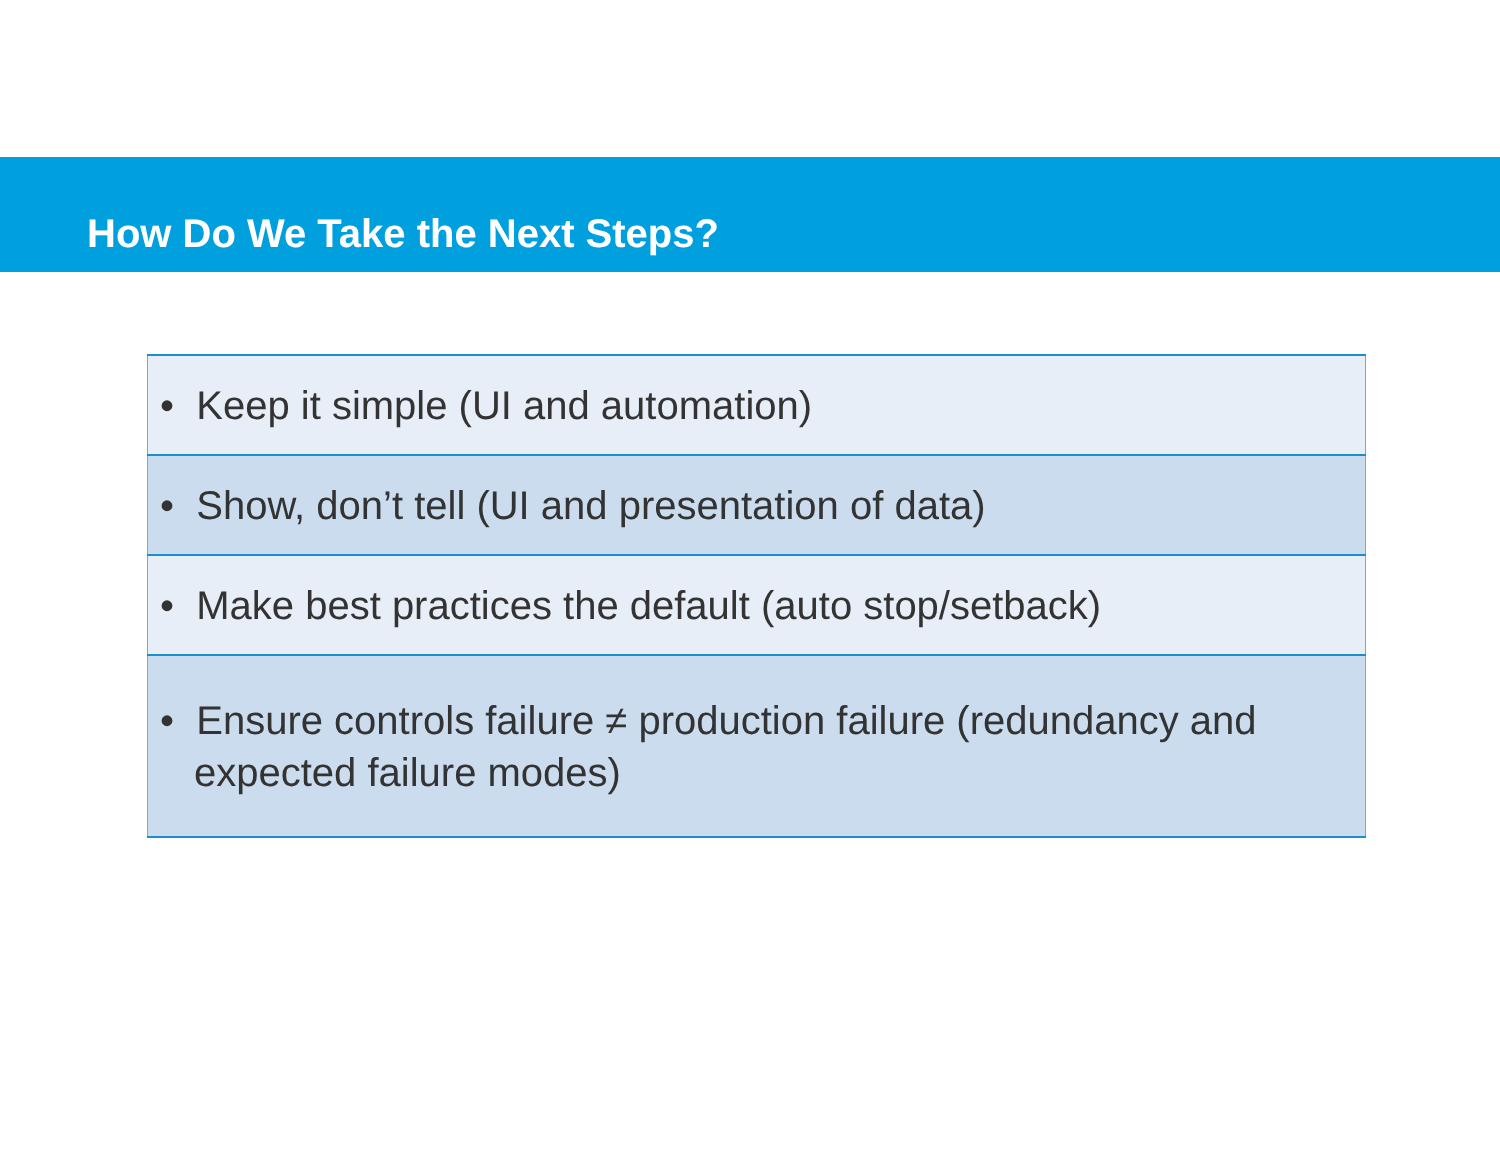How Do We Take the Next Steps?
| • Keep it simple (UI and automation) |
| • Show, don’t tell (UI and presentation of data) |
| • Make best practices the default (auto stop/setback) |
| • Ensure controls failure ≠ production failure (redundancy and expected failure modes) |